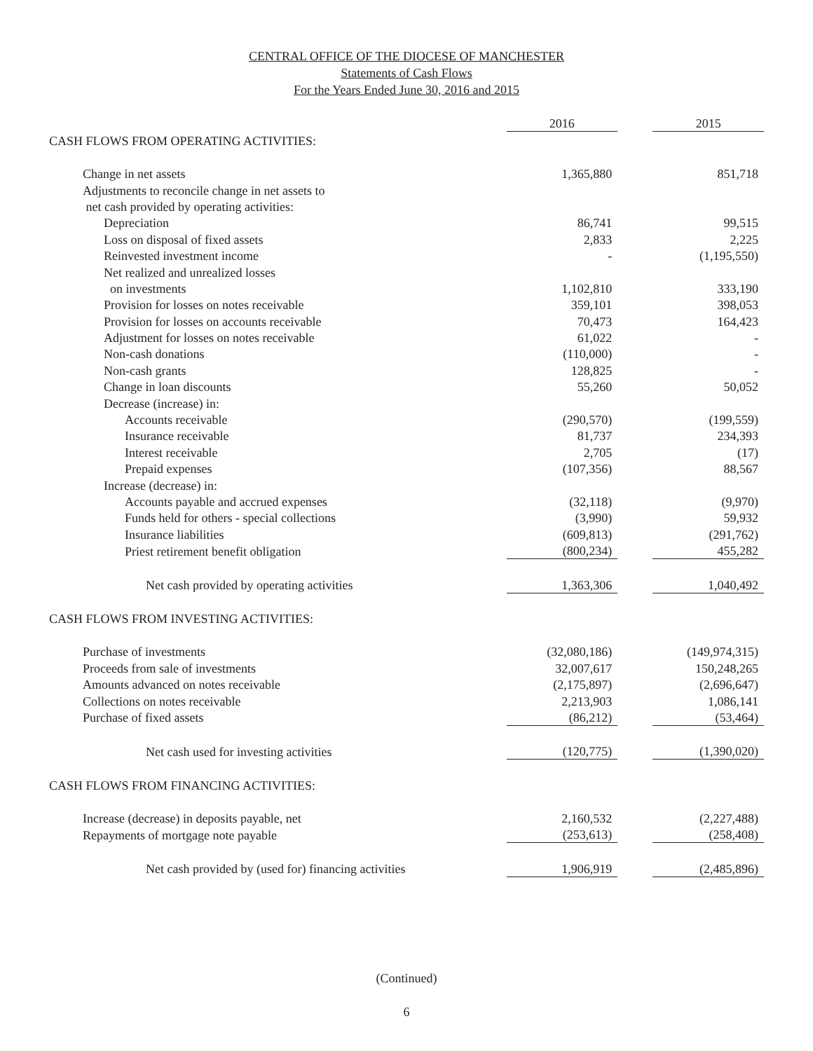CENTRAL OFFICE OF THE DIOCESE OF MANCHESTER
Statements of Cash Flows
For the Years Ended June 30, 2016 and 2015
| | 2016 | | 2015 |
| CASH FLOWS FROM OPERATING ACTIVITIES: | | | |
| Change in net assets | 1,365,880 | | 851,718 |
| Adjustments to reconcile change in net assets to | | | |
| net cash provided by operating activities: | | | |
| Depreciation | 86,741 | | 99,515 |
| Loss on disposal of fixed assets | 2,833 | | 2,225 |
| Reinvested investment income | - | | (1,195,550) |
| Net realized and unrealized losses | | | |
| on investments | 1,102,810 | | 333,190 |
| Provision for losses on notes receivable | 359,101 | | 398,053 |
| Provision for losses on accounts receivable | 70,473 | | 164,423 |
| Adjustment for losses on notes receivable | 61,022 | | - |
| Non-cash donations | (110,000) | | - |
| Non-cash grants | 128,825 | | - |
| Change in loan discounts | 55,260 | | 50,052 |
| Decrease (increase) in: | | | |
| Accounts receivable | (290,570) | | (199,559) |
| Insurance receivable | 81,737 | | 234,393 |
| Interest receivable | 2,705 | | (17) |
| Prepaid expenses | (107,356) | | 88,567 |
| Increase (decrease) in: | | | |
| Accounts payable and accrued expenses | (32,118) | | (9,970) |
| Funds held for others - special collections | (3,990) | | 59,932 |
| Insurance liabilities | (609,813) | | (291,762) |
| Priest retirement benefit obligation | (800,234) | | 455,282 |
| Net cash provided by operating activities | 1,363,306 | | 1,040,492 |
| CASH FLOWS FROM INVESTING ACTIVITIES: | | | |
| Purchase of investments | (32,080,186) | | (149,974,315) |
| Proceeds from sale of investments | 32,007,617 | | 150,248,265 |
| Amounts advanced on notes receivable | (2,175,897) | | (2,696,647) |
| Collections on notes receivable | 2,213,903 | | 1,086,141 |
| Purchase of fixed assets | (86,212) | | (53,464) |
| Net cash used for investing activities | (120,775) | | (1,390,020) |
| CASH FLOWS FROM FINANCING ACTIVITIES: | | | |
| Increase (decrease) in deposits payable, net | 2,160,532 | | (2,227,488) |
| Repayments of mortgage note payable | (253,613) | | (258,408) |
| Net cash provided by (used for) financing activities | 1,906,919 | | (2,485,896) |
(Continued)
6